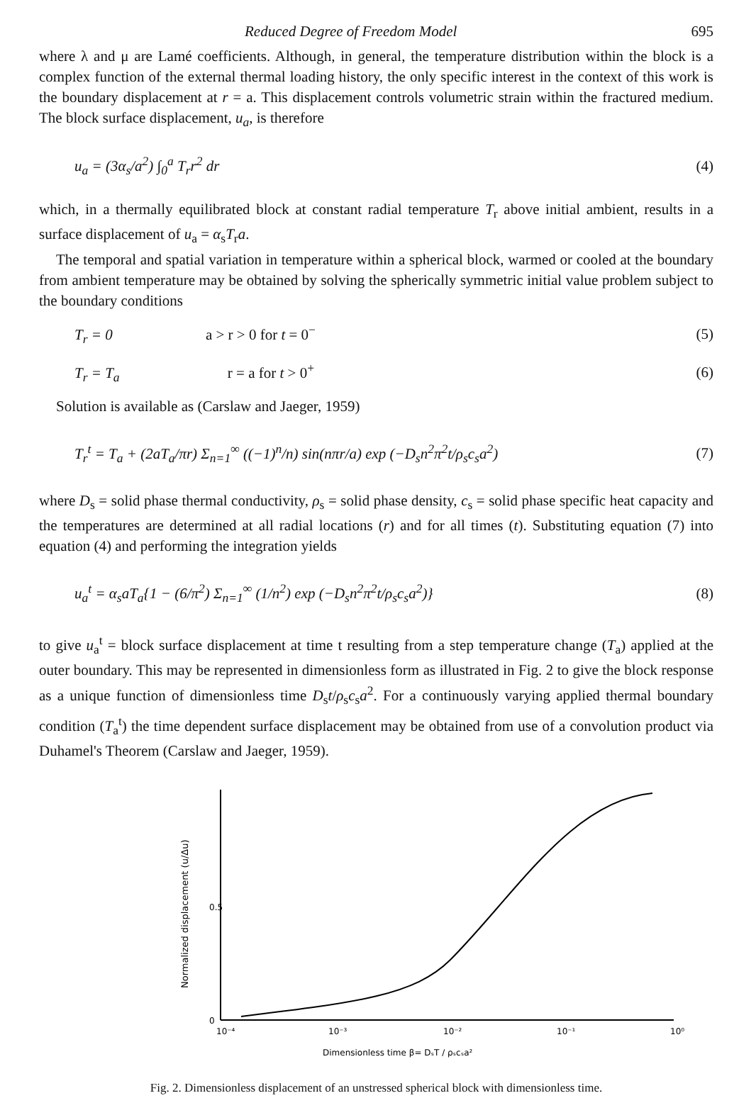Reduced Degree of Freedom Model 695
where λ and μ are Lamé coefficients. Although, in general, the temperature distribution within the block is a complex function of the external thermal loading history, the only specific interest in the context of this work is the boundary displacement at r = a. This displacement controls volumetric strain within the fractured medium. The block surface displacement, u<sub>a</sub>, is therefore
u<sub>a</sub> = (3α<sub>s</sub>/a<sup>2</sup>) ∫<sub>0</sub><sup>a</sup> T<sub>r</sub>r<sup>2</sup> dr (4)
which, in a thermally equilibrated block at constant radial temperature T<sub>r</sub> above initial ambient, results in a surface displacement of u<sub>a</sub> = α<sub>s</sub>T<sub>r</sub>a.
The temporal and spatial variation in temperature within a spherical block, warmed or cooled at the boundary from ambient temperature may be obtained by solving the spherically symmetric initial value problem subject to the boundary conditions
T<sub>r</sub> = 0 a > r > 0 for t = 0<sup>−</sup> (5)
T<sub>r</sub> = T<sub>a</sub> r = a for t > 0<sup>+</sup> (6)
Solution is available as (Carslaw and Jaeger, 1959)
T<sub>r</sub><sup>t</sup> = T<sub>a</sub> + (2aT<sub>a</sub>/πr) Σ<sub>n=1</sub><sup>∞</sup> ((−1)<sup>n</sup>/n) sin(nπr/a) exp (−D<sub>s</sub>n<sup>2</sup>π<sup>2</sup>t/ρ<sub>s</sub>c<sub>s</sub>a<sup>2</sup>) (7)
where D<sub>s</sub> = solid phase thermal conductivity, ρ<sub>s</sub> = solid phase density, c<sub>s</sub> = solid phase specific heat capacity and the temperatures are determined at all radial locations (r) and for all times (t). Substituting equation (7) into equation (4) and performing the integration yields
u<sub>a</sub><sup>t</sup> = α<sub>s</sub>aT<sub>a</sub>{1 − (6/π<sup>2</sup>) Σ<sub>n=1</sub><sup>∞</sup> (1/n<sup>2</sup>) exp (−D<sub>s</sub>n<sup>2</sup>π<sup>2</sup>t/ρ<sub>s</sub>c<sub>s</sub>a<sup>2</sup>)} (8)
to give u<sub>a</sub><sup>t</sup> = block surface displacement at time t resulting from a step temperature change (T<sub>a</sub>) applied at the outer boundary. This may be represented in dimensionless form as illustrated in Fig. 2 to give the block response as a unique function of dimensionless time D<sub>s</sub>t/ρ<sub>s</sub>c<sub>s</sub>a<sup>2</sup>. For a continuously varying applied thermal boundary condition (T<sub>a</sub><sup>t</sup>) the time dependent surface displacement may be obtained from use of a convolution product via Duhamel's Theorem (Carslaw and Jaeger, 1959).
Normalized displacement (u/Δu)
0.5
0
10⁻⁴
10⁻³
10⁻²
10⁻¹
10⁰
Dimensionless time β= DₛT / ρₛcₛa²
Fig. 2. Dimensionless displacement of an unstressed spherical block with dimensionless time.